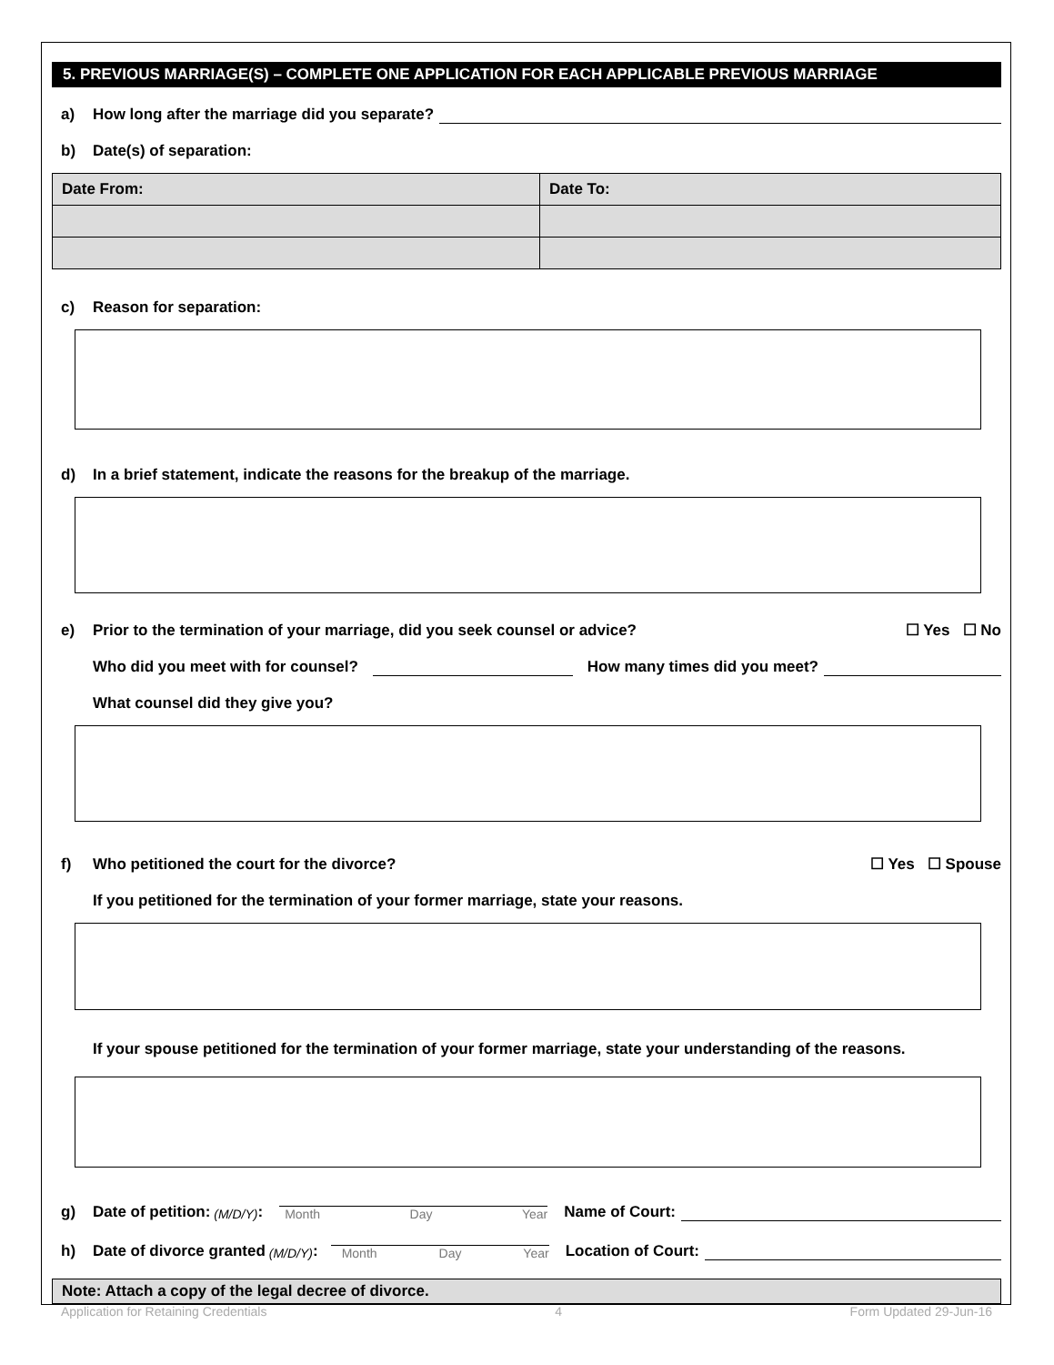5. PREVIOUS MARRIAGE(S) – COMPLETE ONE APPLICATION FOR EACH APPLICABLE PREVIOUS MARRIAGE
a) How long after the marriage did you separate?
b) Date(s) of separation:
| Date From: | Date To: |
| --- | --- |
c) Reason for separation:
d) In a brief statement, indicate the reasons for the breakup of the marriage.
e) Prior to the termination of your marriage, did you seek counsel or advice? ☐ Yes ☐ No
Who did you meet with for counsel? How many times did you meet?
What counsel did they give you?
f) Who petitioned the court for the divorce? ☐ Yes ☐ Spouse
If you petitioned for the termination of your former marriage, state your reasons.
If your spouse petitioned for the termination of your former marriage, state your understanding of the reasons.
g) Date of petition: (M/D/Y): Month Day Year Name of Court:
h) Date of divorce granted (M/D/Y): Month Day Year Location of Court:
Note: Attach a copy of the legal decree of divorce.
Application for Retaining Credentials 4 Form Updated 29-Jun-16